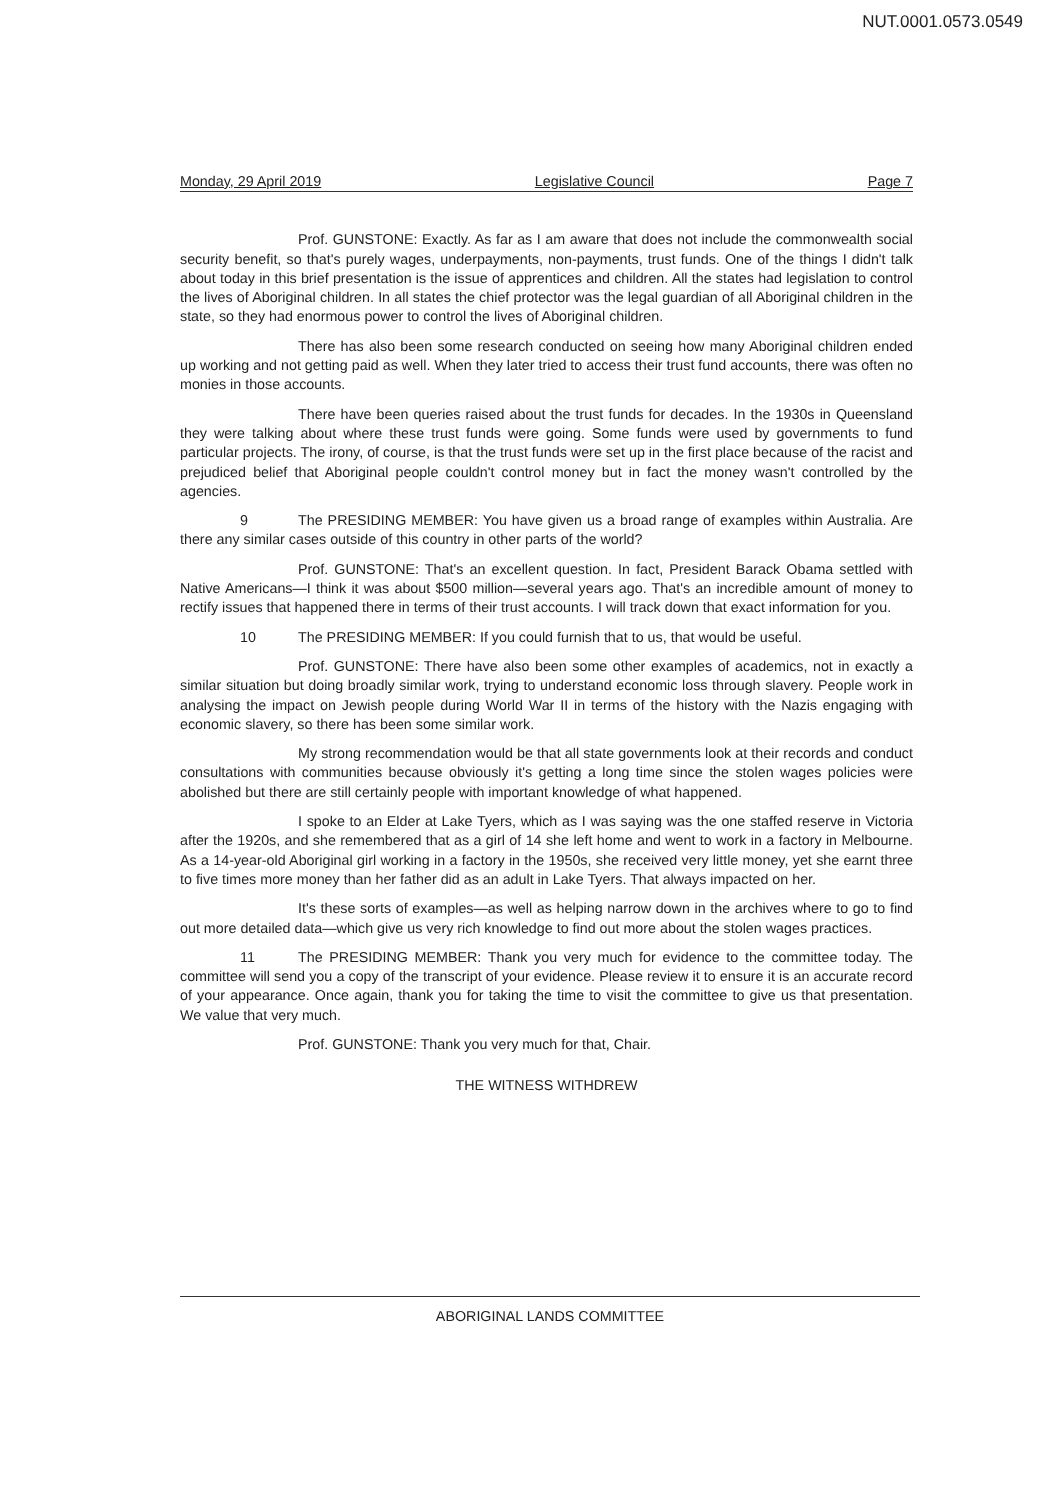NUT.0001.0573.0549
Monday, 29 April 2019 Legislative Council Page 7
Prof. GUNSTONE: Exactly. As far as I am aware that does not include the commonwealth social security benefit, so that's purely wages, underpayments, non-payments, trust funds. One of the things I didn't talk about today in this brief presentation is the issue of apprentices and children. All the states had legislation to control the lives of Aboriginal children. In all states the chief protector was the legal guardian of all Aboriginal children in the state, so they had enormous power to control the lives of Aboriginal children.
There has also been some research conducted on seeing how many Aboriginal children ended up working and not getting paid as well. When they later tried to access their trust fund accounts, there was often no monies in those accounts.
There have been queries raised about the trust funds for decades. In the 1930s in Queensland they were talking about where these trust funds were going. Some funds were used by governments to fund particular projects. The irony, of course, is that the trust funds were set up in the first place because of the racist and prejudiced belief that Aboriginal people couldn't control money but in fact the money wasn't controlled by the agencies.
9 The PRESIDING MEMBER: You have given us a broad range of examples within Australia. Are there any similar cases outside of this country in other parts of the world?
Prof. GUNSTONE: That's an excellent question. In fact, President Barack Obama settled with Native Americans—I think it was about $500 million—several years ago. That's an incredible amount of money to rectify issues that happened there in terms of their trust accounts. I will track down that exact information for you.
10 The PRESIDING MEMBER: If you could furnish that to us, that would be useful.
Prof. GUNSTONE: There have also been some other examples of academics, not in exactly a similar situation but doing broadly similar work, trying to understand economic loss through slavery. People work in analysing the impact on Jewish people during World War II in terms of the history with the Nazis engaging with economic slavery, so there has been some similar work.
My strong recommendation would be that all state governments look at their records and conduct consultations with communities because obviously it's getting a long time since the stolen wages policies were abolished but there are still certainly people with important knowledge of what happened.
I spoke to an Elder at Lake Tyers, which as I was saying was the one staffed reserve in Victoria after the 1920s, and she remembered that as a girl of 14 she left home and went to work in a factory in Melbourne. As a 14-year-old Aboriginal girl working in a factory in the 1950s, she received very little money, yet she earnt three to five times more money than her father did as an adult in Lake Tyers. That always impacted on her.
It's these sorts of examples—as well as helping narrow down in the archives where to go to find out more detailed data—which give us very rich knowledge to find out more about the stolen wages practices.
11 The PRESIDING MEMBER: Thank you very much for evidence to the committee today. The committee will send you a copy of the transcript of your evidence. Please review it to ensure it is an accurate record of your appearance. Once again, thank you for taking the time to visit the committee to give us that presentation. We value that very much.
Prof. GUNSTONE: Thank you very much for that, Chair.
THE WITNESS WITHDREW
ABORIGINAL LANDS COMMITTEE